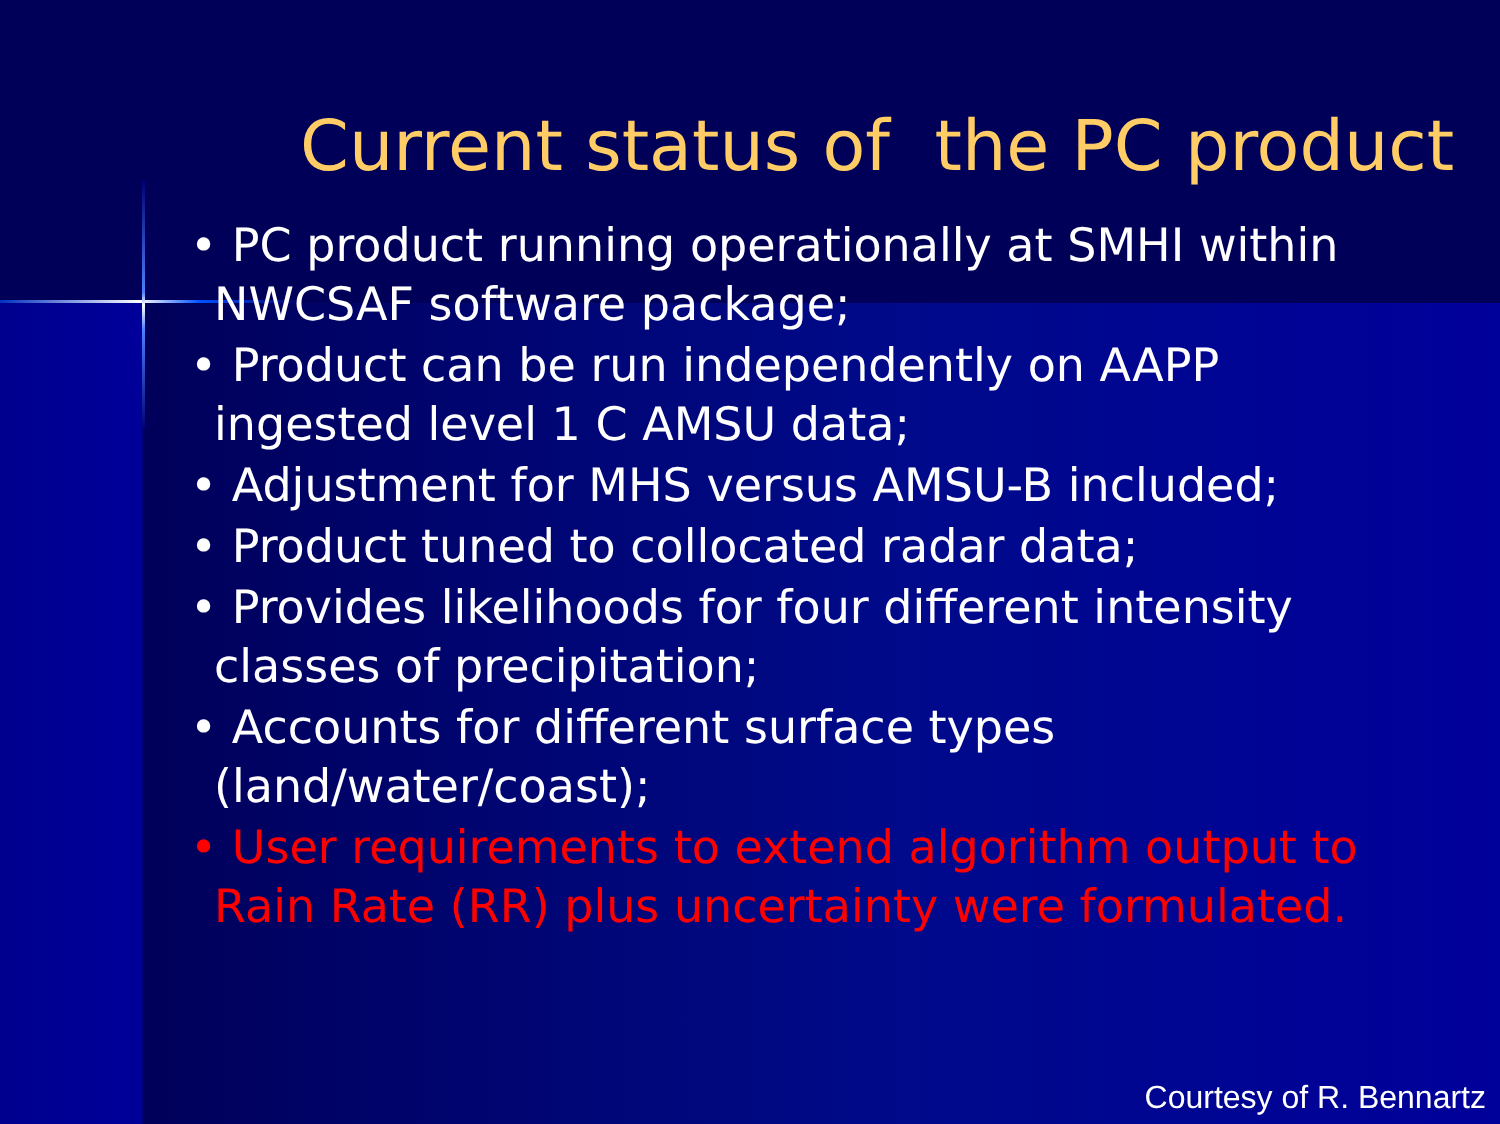Current status of the PC product
• PC product running operationally at SMHI within NWCSAF software package;
• Product can be run independently on AAPP ingested level 1 C AMSU data;
• Adjustment for MHS versus AMSU-B included;
• Product tuned to collocated radar data;
• Provides likelihoods for four different intensity classes of precipitation;
• Accounts for different surface types (land/water/coast);
• User requirements to extend algorithm output to Rain Rate (RR) plus uncertainty were formulated.
Courtesy of R. Bennartz